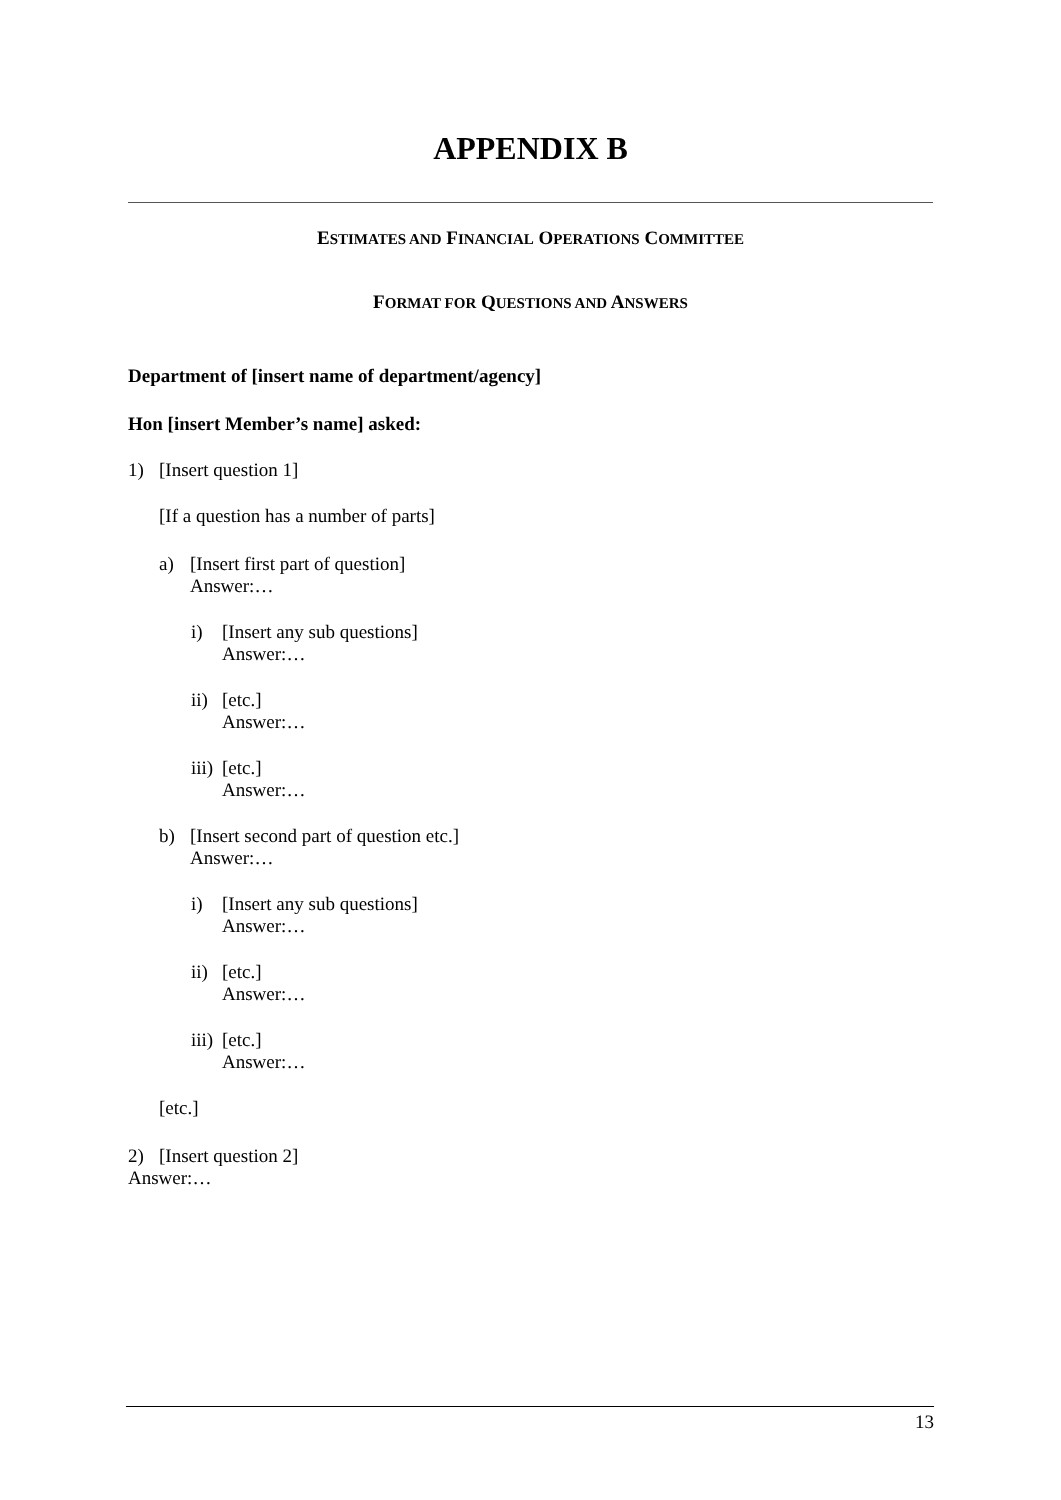APPENDIX B
ESTIMATES AND FINANCIAL OPERATIONS COMMITTEE
FORMAT FOR QUESTIONS AND ANSWERS
Department of [insert name of department/agency]
Hon [insert Member’s name] asked:
1) [Insert question 1]
[If a question has a number of parts]
a) [Insert first part of question]
Answer:…
i) [Insert any sub questions]
Answer:…
ii) [etc.]
Answer:…
iii) [etc.]
Answer:…
b) [Insert second part of question etc.]
Answer:…
i) [Insert any sub questions]
Answer:…
ii) [etc.]
Answer:…
iii) [etc.]
Answer:…
[etc.]
2) [Insert question 2]
Answer:…
13